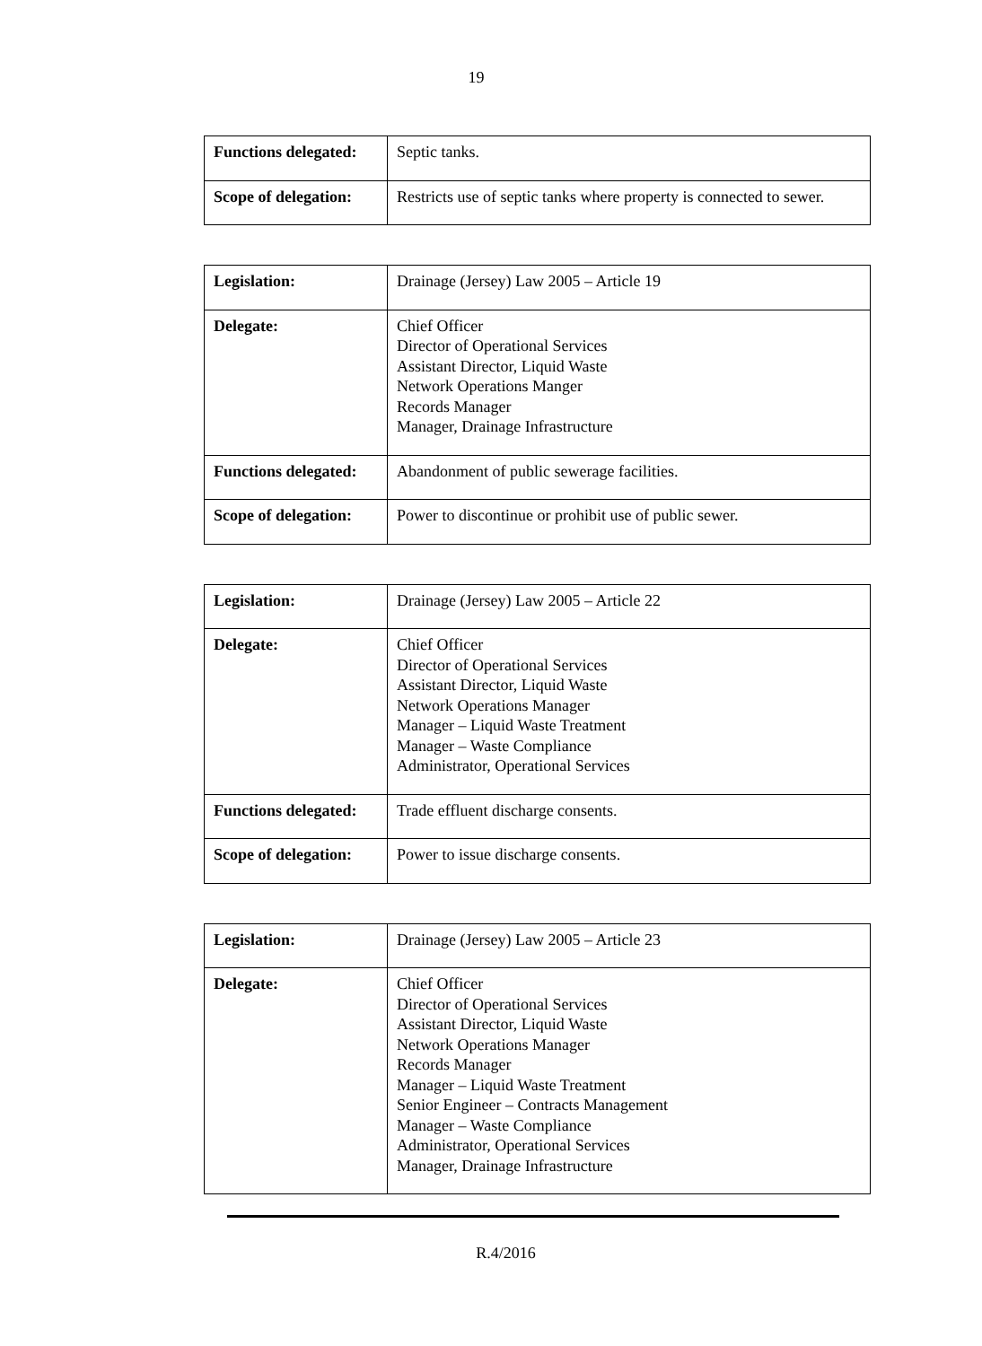19
| Functions delegated: | Septic tanks. |
| Scope of delegation: | Restricts use of septic tanks where property is connected to sewer. |
| Legislation: | Drainage (Jersey) Law 2005 – Article 19 |
| Delegate: | Chief Officer Director of Operational Services Assistant Director, Liquid Waste Network Operations Manger Records Manager Manager, Drainage Infrastructure |
| Functions delegated: | Abandonment of public sewerage facilities. |
| Scope of delegation: | Power to discontinue or prohibit use of public sewer. |
| Legislation: | Drainage (Jersey) Law 2005 – Article 22 |
| Delegate: | Chief Officer Director of Operational Services Assistant Director, Liquid Waste Network Operations Manager Manager – Liquid Waste Treatment Manager – Waste Compliance Administrator, Operational Services |
| Functions delegated: | Trade effluent discharge consents. |
| Scope of delegation: | Power to issue discharge consents. |
| Legislation: | Drainage (Jersey) Law 2005 – Article 23 |
| Delegate: | Chief Officer Director of Operational Services Assistant Director, Liquid Waste Network Operations Manager Records Manager Manager – Liquid Waste Treatment Senior Engineer – Contracts Management Manager – Waste Compliance Administrator, Operational Services Manager, Drainage Infrastructure |
R.4/2016